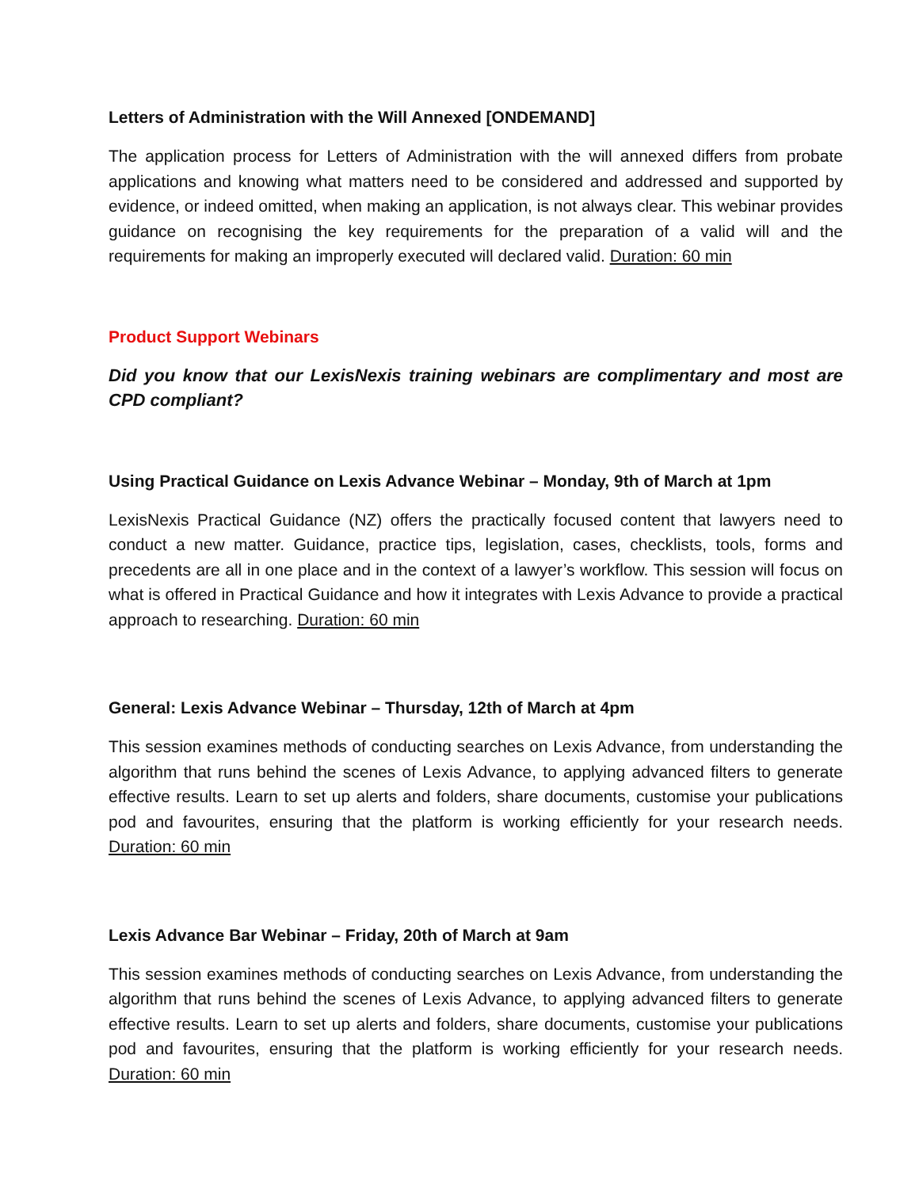Letters of Administration with the Will Annexed [ONDEMAND]
The application process for Letters of Administration with the will annexed differs from probate applications and knowing what matters need to be considered and addressed and supported by evidence, or indeed omitted, when making an application, is not always clear. This webinar provides guidance on recognising the key requirements for the preparation of a valid will and the requirements for making an improperly executed will declared valid. Duration: 60 min
Product Support Webinars
Did you know that our LexisNexis training webinars are complimentary and most are CPD compliant?
Using Practical Guidance on Lexis Advance Webinar – Monday, 9th of March at 1pm
LexisNexis Practical Guidance (NZ) offers the practically focused content that lawyers need to conduct a new matter. Guidance, practice tips, legislation, cases, checklists, tools, forms and precedents are all in one place and in the context of a lawyer’s workflow. This session will focus on what is offered in Practical Guidance and how it integrates with Lexis Advance to provide a practical approach to researching. Duration: 60 min
General: Lexis Advance Webinar – Thursday, 12th of March at 4pm
This session examines methods of conducting searches on Lexis Advance, from understanding the algorithm that runs behind the scenes of Lexis Advance, to applying advanced filters to generate effective results. Learn to set up alerts and folders, share documents, customise your publications pod and favourites, ensuring that the platform is working efficiently for your research needs. Duration: 60 min
Lexis Advance Bar Webinar – Friday, 20th of March at 9am
This session examines methods of conducting searches on Lexis Advance, from understanding the algorithm that runs behind the scenes of Lexis Advance, to applying advanced filters to generate effective results. Learn to set up alerts and folders, share documents, customise your publications pod and favourites, ensuring that the platform is working efficiently for your research needs. Duration: 60 min